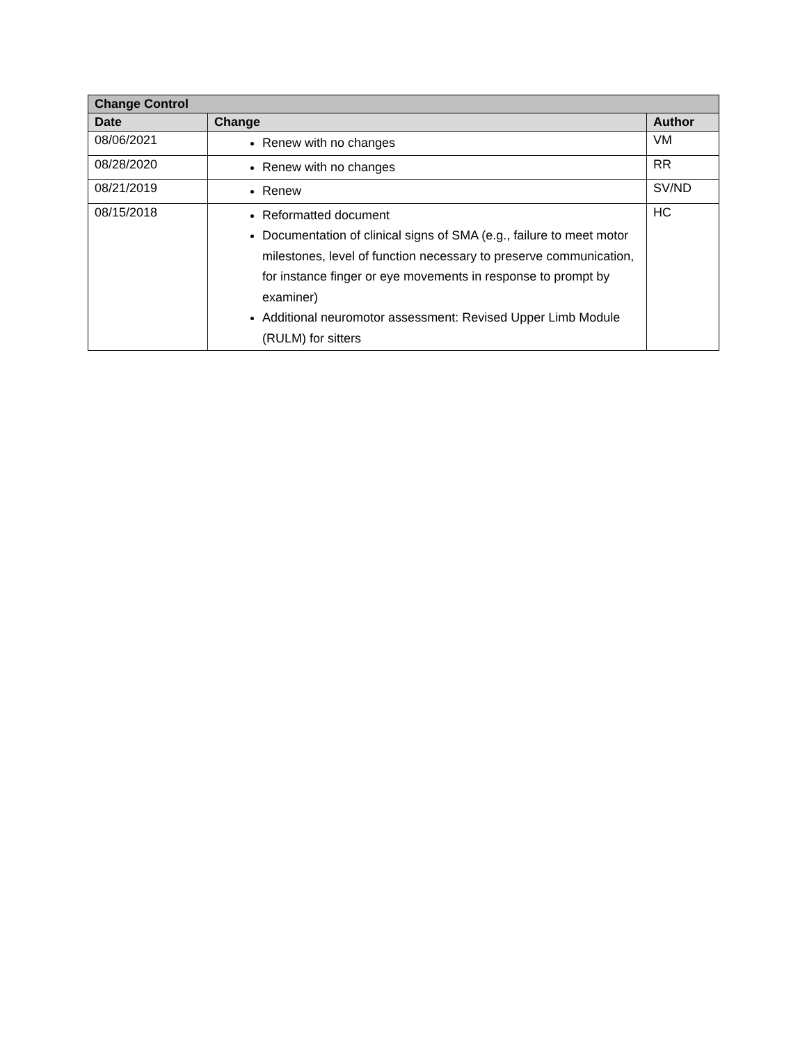| Change Control | | |
| --- | --- | --- |
| Date | Change | Author |
| 08/06/2021 | Renew with no changes | VM |
| 08/28/2020 | Renew with no changes | RR |
| 08/21/2019 | Renew | SV/ND |
| 08/15/2018 | Reformatted document Documentation of clinical signs of SMA (e.g., failure to meet motor milestones, level of function necessary to preserve communication, for instance finger or eye movements in response to prompt by examiner) Additional neuromotor assessment: Revised Upper Limb Module (RULM) for sitters | HC |